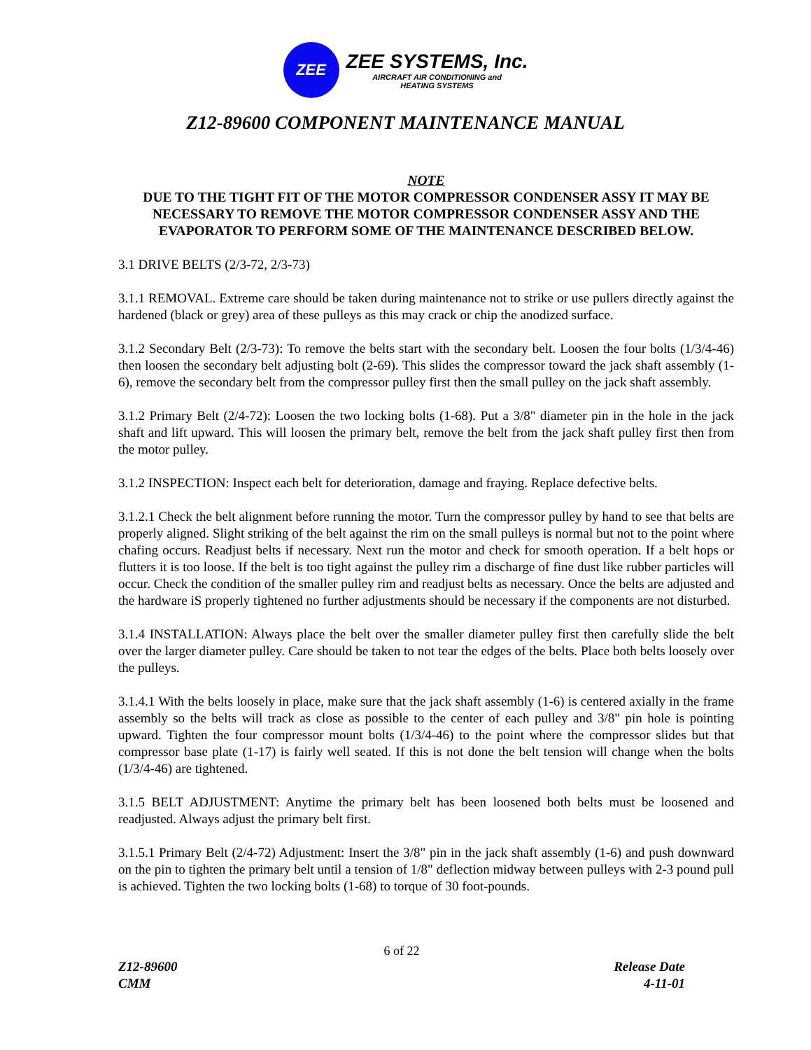ZEE
ZEE SYSTEMS, Inc.
AIRCRAFT AIR CONDITIONING and
HEATING SYSTEMS
Z12-89600 COMPONENT MAINTENANCE MANUAL
NOTE
DUE TO THE TIGHT FIT OF THE MOTOR COMPRESSOR CONDENSER ASSY IT MAY BE NECESSARY TO REMOVE THE MOTOR COMPRESSOR CONDENSER ASSY AND THE EVAPORATOR TO PERFORM SOME OF THE MAINTENANCE DESCRIBED BELOW.
3.1 DRIVE BELTS (2/3-72, 2/3-73)
3.1.1 REMOVAL. Extreme care should be taken during maintenance not to strike or use pullers directly against the hardened (black or grey) area of these pulleys as this may crack or chip the anodized surface.
3.1.2 Secondary Belt (2/3-73): To remove the belts start with the secondary belt. Loosen the four bolts (1/3/4-46) then loosen the secondary belt adjusting bolt (2-69). This slides the compressor toward the jack shaft assembly (1-6), remove the secondary belt from the compressor pulley first then the small pulley on the jack shaft assembly.
3.1.2 Primary Belt (2/4-72): Loosen the two locking bolts (1-68). Put a 3/8" diameter pin in the hole in the jack shaft and lift upward. This will loosen the primary belt, remove the belt from the jack shaft pulley first then from the motor pulley.
3.1.2 INSPECTION: Inspect each belt for deterioration, damage and fraying. Replace defective belts.
3.1.2.1 Check the belt alignment before running the motor. Turn the compressor pulley by hand to see that belts are properly aligned. Slight striking of the belt against the rim on the small pulleys is normal but not to the point where chafing occurs. Readjust belts if necessary. Next run the motor and check for smooth operation. If a belt hops or flutters it is too loose. If the belt is too tight against the pulley rim a discharge of fine dust like rubber particles will occur. Check the condition of the smaller pulley rim and readjust belts as necessary. Once the belts are adjusted and the hardware iS properly tightened no further adjustments should be necessary if the components are not disturbed.
3.1.4 INSTALLATION: Always place the belt over the smaller diameter pulley first then carefully slide the belt over the larger diameter pulley. Care should be taken to not tear the edges of the belts. Place both belts loosely over the pulleys.
3.1.4.1 With the belts loosely in place, make sure that the jack shaft assembly (1-6) is centered axially in the frame assembly so the belts will track as close as possible to the center of each pulley and 3/8" pin hole is pointing upward. Tighten the four compressor mount bolts (1/3/4-46) to the point where the compressor slides but that compressor base plate (1-17) is fairly well seated. If this is not done the belt tension will change when the bolts (1/3/4-46) are tightened.
3.1.5 BELT ADJUSTMENT: Anytime the primary belt has been loosened both belts must be loosened and readjusted. Always adjust the primary belt first.
3.1.5.1 Primary Belt (2/4-72) Adjustment: Insert the 3/8" pin in the jack shaft assembly (1-6) and push downward on the pin to tighten the primary belt until a tension of 1/8" deflection midway between pulleys with 2-3 pound pull is achieved. Tighten the two locking bolts (1-68) to torque of 30 foot-pounds.
6 of 22
Z12-89600 Release Date
CMM 4-11-01